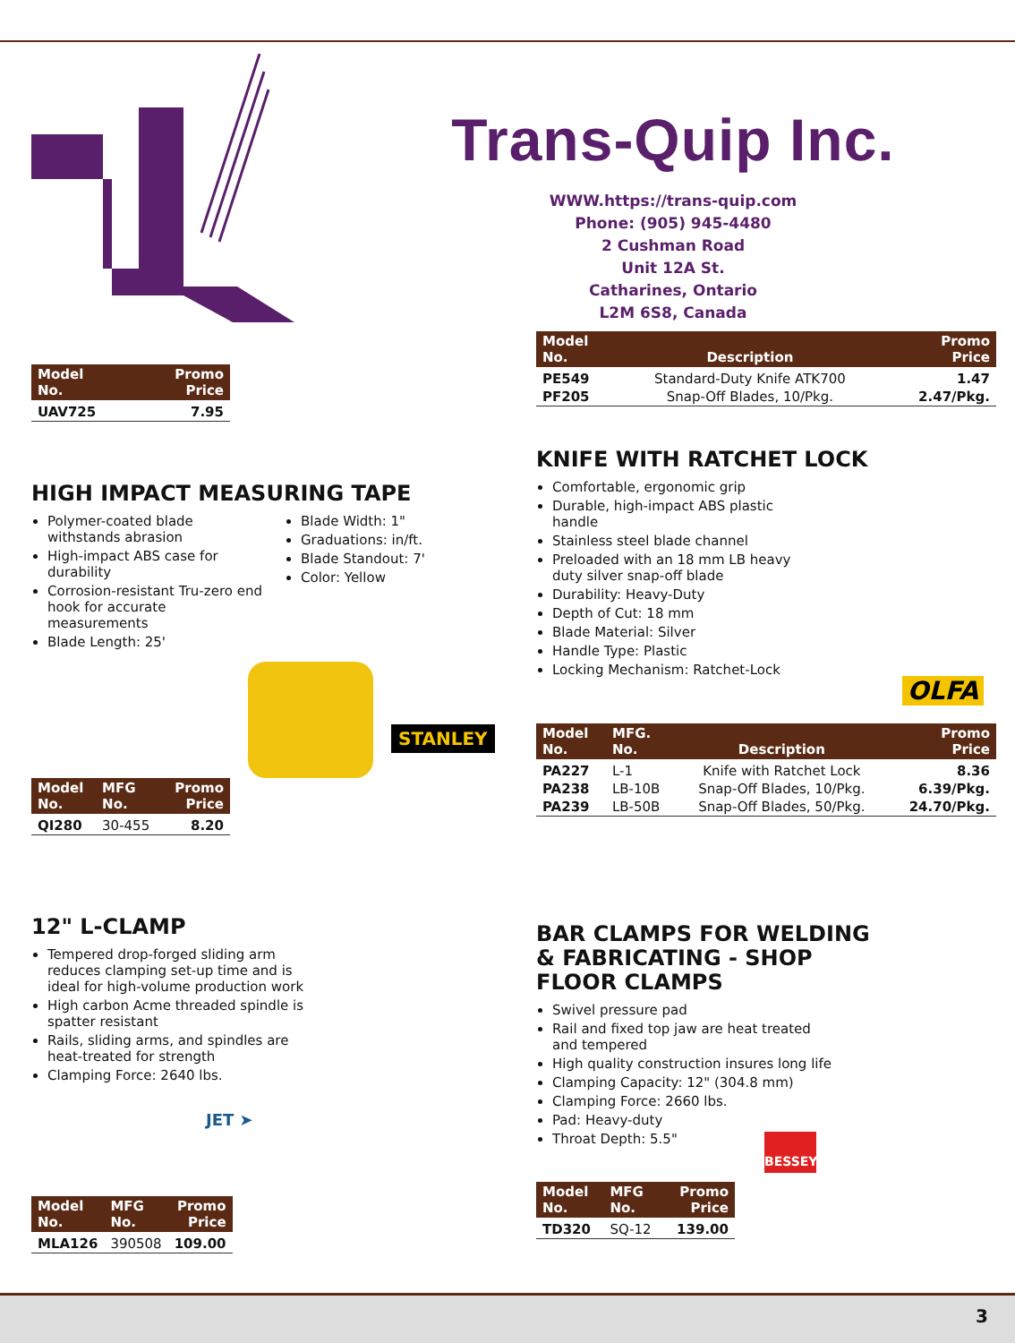Trans-Quip Inc.
WWW.https://trans-quip.com
Phone: (905) 945-4480
2 Cushman Road
Unit 12A St.
Catharines, Ontario
L2M 6S8, Canada
| Model No. | Promo Price |
| --- | --- |
| UAV725 | 7.95 |
| Model No. | Description | Promo Price |
| --- | --- | --- |
| PE549 | Standard-Duty Knife ATK700 | 1.47 |
| PF205 | Snap-Off Blades, 10/Pkg. | 2.47/Pkg. |
HIGH IMPACT MEASURING TAPE
Polymer-coated blade withstands abrasion
High-impact ABS case for durability
Corrosion-resistant Tru-zero end hook for accurate measurements
Blade Length: 25'
Blade Width: 1"
Graduations: in/ft.
Blade Standout: 7'
Color: Yellow
| Model No. | MFG No. | Promo Price |
| --- | --- | --- |
| QI280 | 30-455 | 8.20 |
STANLEY
KNIFE WITH RATCHET LOCK
Comfortable, ergonomic grip
Durable, high-impact ABS plastic handle
Stainless steel blade channel
Preloaded with an 18 mm LB heavy duty silver snap-off blade
Durability: Heavy-Duty
Depth of Cut: 18 mm
Blade Material: Silver
Handle Type: Plastic
Locking Mechanism: Ratchet-Lock
OLFA
| Model No. | MFG. No. | Description | Promo Price |
| --- | --- | --- | --- |
| PA227 | L-1 | Knife with Ratchet Lock | 8.36 |
| PA238 | LB-10B | Snap-Off Blades, 10/Pkg. | 6.39/Pkg. |
| PA239 | LB-50B | Snap-Off Blades, 50/Pkg. | 24.70/Pkg. |
12" L-CLAMP
Tempered drop-forged sliding arm reduces clamping set-up time and is ideal for high-volume production work
High carbon Acme threaded spindle is spatter resistant
Rails, sliding arms, and spindles are heat-treated for strength
Clamping Force: 2640 lbs.
JET ➤
| Model No. | MFG No. | Promo Price |
| --- | --- | --- |
| MLA126 | 390508 | 109.00 |
BAR CLAMPS FOR WELDING
& FABRICATING - SHOP
FLOOR CLAMPS
Swivel pressure pad
Rail and fixed top jaw are heat treated and tempered
High quality construction insures long life
Clamping Capacity: 12" (304.8 mm)
Clamping Force: 2660 lbs.
Pad: Heavy-duty
Throat Depth: 5.5"
BESSEY
| Model No. | MFG No. | Promo Price |
| --- | --- | --- |
| TD320 | SQ-12 | 139.00 |
3